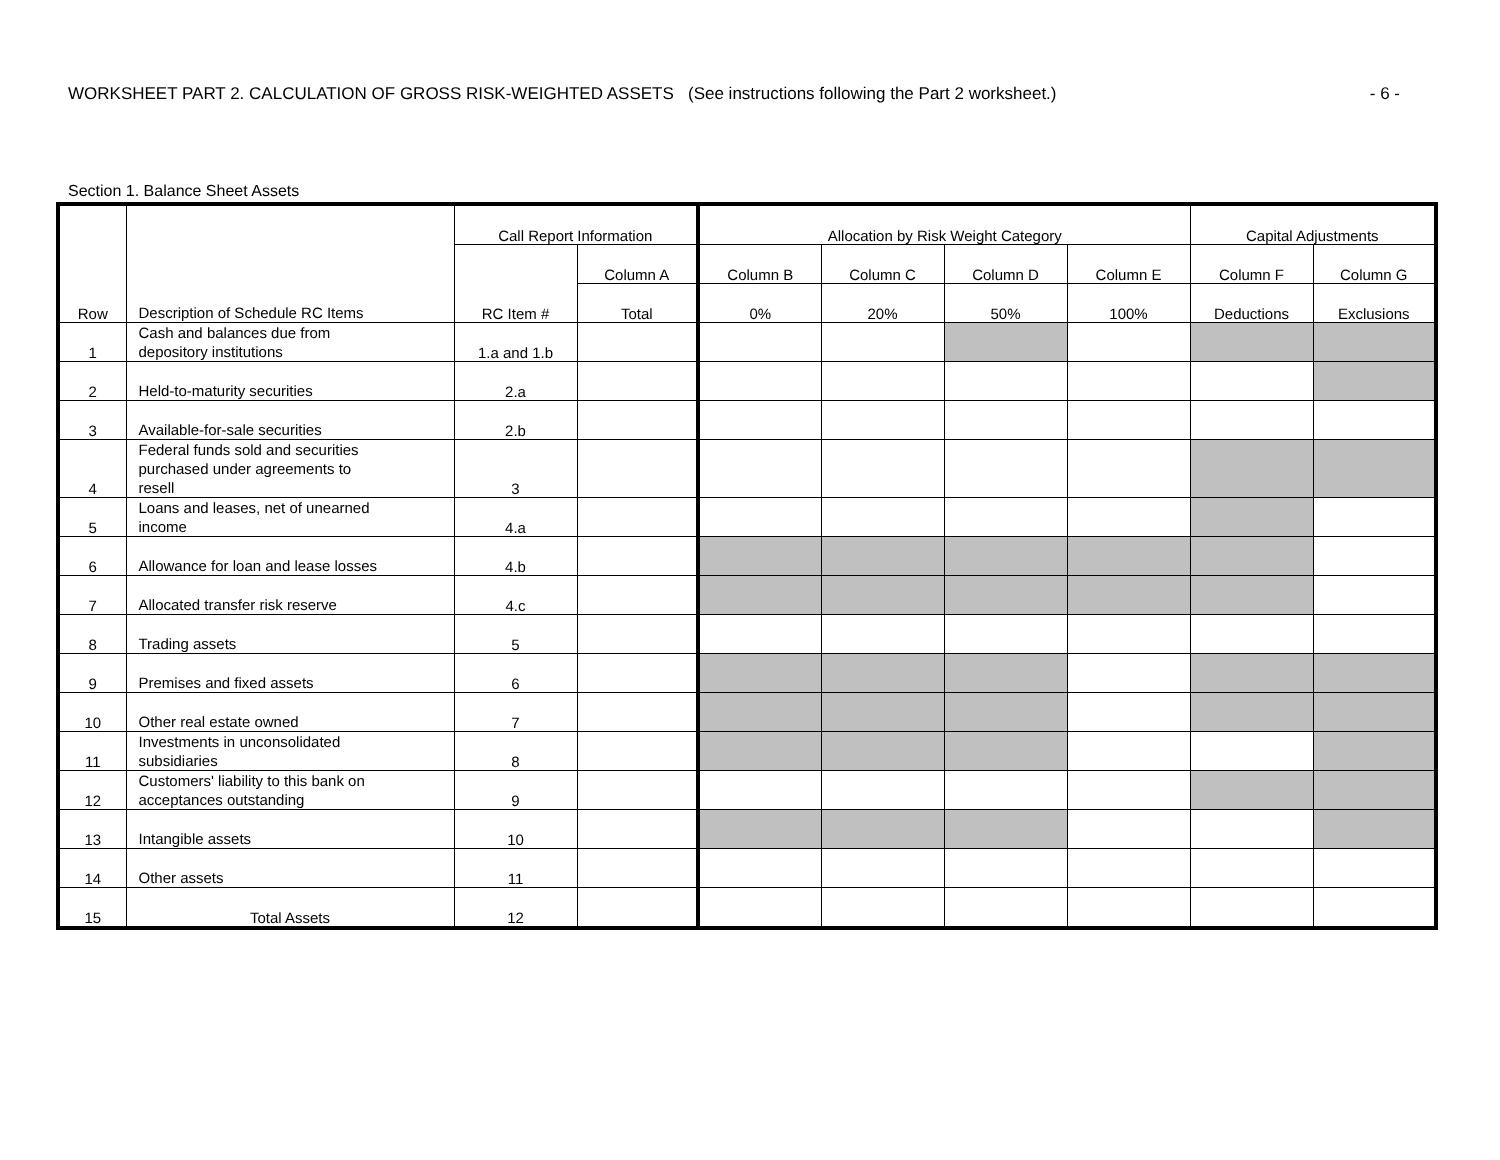WORKSHEET PART 2. CALCULATION OF GROSS RISK-WEIGHTED ASSETS (See instructions following the Part 2 worksheet.) - 6 -
Section 1. Balance Sheet Assets
| Row | Description of Schedule RC Items | Call Report Information | | Allocation by Risk Weight Category | | | | Capital Adjustments | |
| --- | --- | --- | --- | --- | --- | --- | --- | --- | --- |
| | | RC Item # | Column A | Column B | Column C | Column D | Column E | Column F | Column G |
| | | | Total | 0% | 20% | 50% | 100% | Deductions | Exclusions |
| 1 | Cash and balances due from depository institutions | 1.a and 1.b | | | | | | | |
| 2 | Held-to-maturity securities | 2.a | | | | | | | |
| 3 | Available-for-sale securities | 2.b | | | | | | | |
| 4 | Federal funds sold and securities purchased under agreements to resell | 3 | | | | | | | |
| 5 | Loans and leases, net of unearned income | 4.a | | | | | | | |
| 6 | Allowance for loan and lease losses | 4.b | | | | | | | |
| 7 | Allocated transfer risk reserve | 4.c | | | | | | | |
| 8 | Trading assets | 5 | | | | | | | |
| 9 | Premises and fixed assets | 6 | | | | | | | |
| 10 | Other real estate owned | 7 | | | | | | | |
| 11 | Investments in unconsolidated subsidiaries | 8 | | | | | | | |
| 12 | Customers' liability to this bank on acceptances outstanding | 9 | | | | | | | |
| 13 | Intangible assets | 10 | | | | | | | |
| 14 | Other assets | 11 | | | | | | | |
| 15 | Total Assets | 12 | | | | | | | |